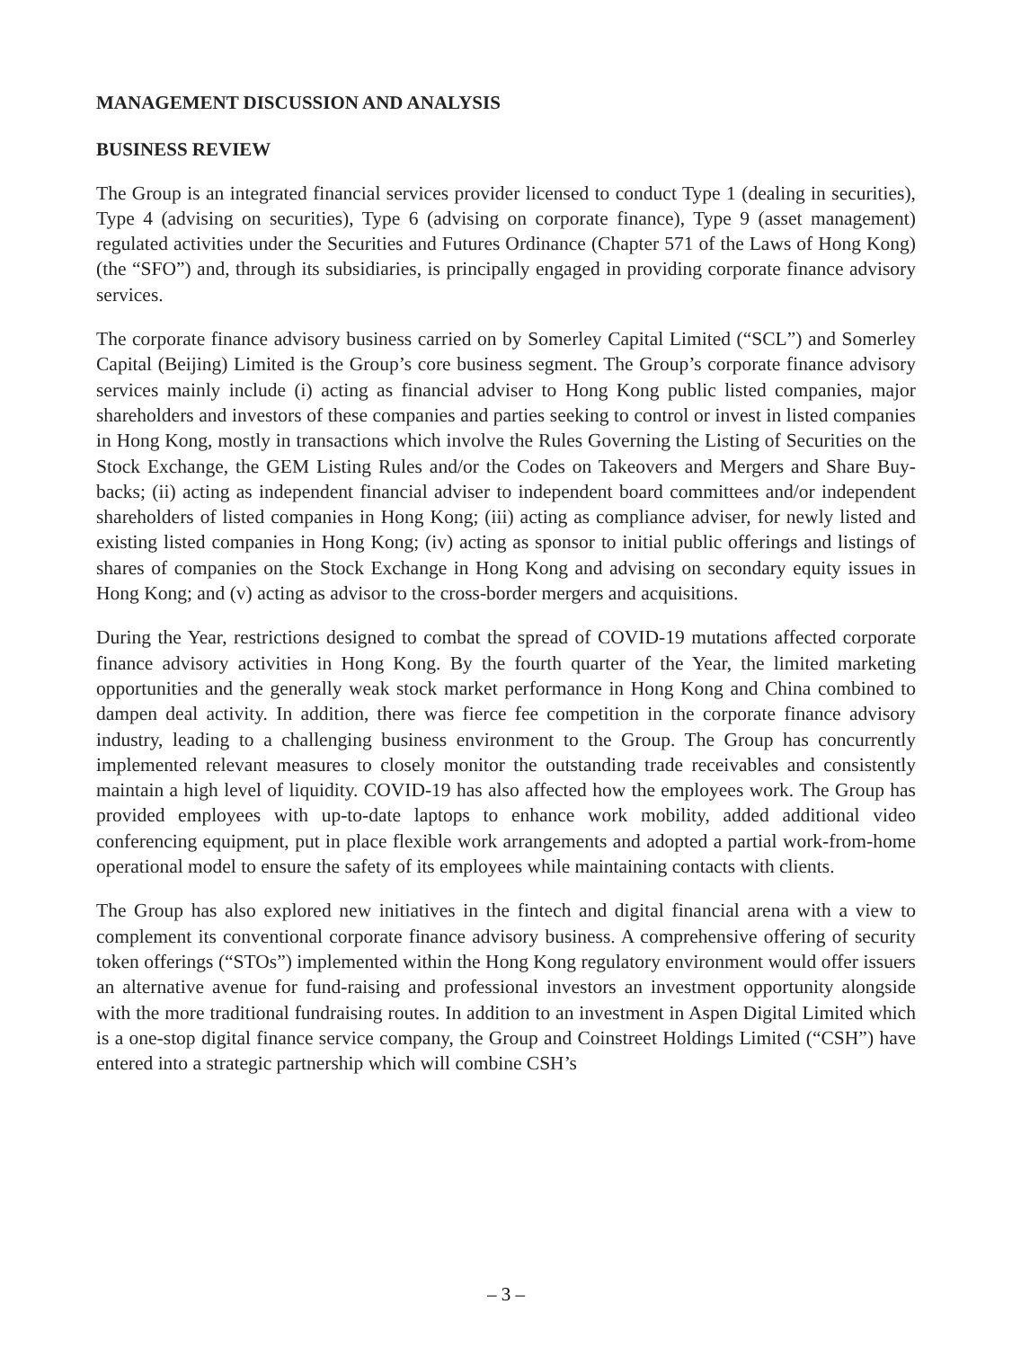MANAGEMENT DISCUSSION AND ANALYSIS
BUSINESS REVIEW
The Group is an integrated financial services provider licensed to conduct Type 1 (dealing in securities), Type 4 (advising on securities), Type 6 (advising on corporate finance), Type 9 (asset management) regulated activities under the Securities and Futures Ordinance (Chapter 571 of the Laws of Hong Kong) (the “SFO”) and, through its subsidiaries, is principally engaged in providing corporate finance advisory services.
The corporate finance advisory business carried on by Somerley Capital Limited (“SCL”) and Somerley Capital (Beijing) Limited is the Group’s core business segment. The Group’s corporate finance advisory services mainly include (i) acting as financial adviser to Hong Kong public listed companies, major shareholders and investors of these companies and parties seeking to control or invest in listed companies in Hong Kong, mostly in transactions which involve the Rules Governing the Listing of Securities on the Stock Exchange, the GEM Listing Rules and/or the Codes on Takeovers and Mergers and Share Buy-backs; (ii) acting as independent financial adviser to independent board committees and/or independent shareholders of listed companies in Hong Kong; (iii) acting as compliance adviser, for newly listed and existing listed companies in Hong Kong; (iv) acting as sponsor to initial public offerings and listings of shares of companies on the Stock Exchange in Hong Kong and advising on secondary equity issues in Hong Kong; and (v) acting as advisor to the cross-border mergers and acquisitions.
During the Year, restrictions designed to combat the spread of COVID-19 mutations affected corporate finance advisory activities in Hong Kong. By the fourth quarter of the Year, the limited marketing opportunities and the generally weak stock market performance in Hong Kong and China combined to dampen deal activity. In addition, there was fierce fee competition in the corporate finance advisory industry, leading to a challenging business environment to the Group. The Group has concurrently implemented relevant measures to closely monitor the outstanding trade receivables and consistently maintain a high level of liquidity. COVID-19 has also affected how the employees work. The Group has provided employees with up-to-date laptops to enhance work mobility, added additional video conferencing equipment, put in place flexible work arrangements and adopted a partial work-from-home operational model to ensure the safety of its employees while maintaining contacts with clients.
The Group has also explored new initiatives in the fintech and digital financial arena with a view to complement its conventional corporate finance advisory business. A comprehensive offering of security token offerings (“STOs”) implemented within the Hong Kong regulatory environment would offer issuers an alternative avenue for fund-raising and professional investors an investment opportunity alongside with the more traditional fundraising routes. In addition to an investment in Aspen Digital Limited which is a one-stop digital finance service company, the Group and Coinstreet Holdings Limited (“CSH”) have entered into a strategic partnership which will combine CSH’s
– 3 –